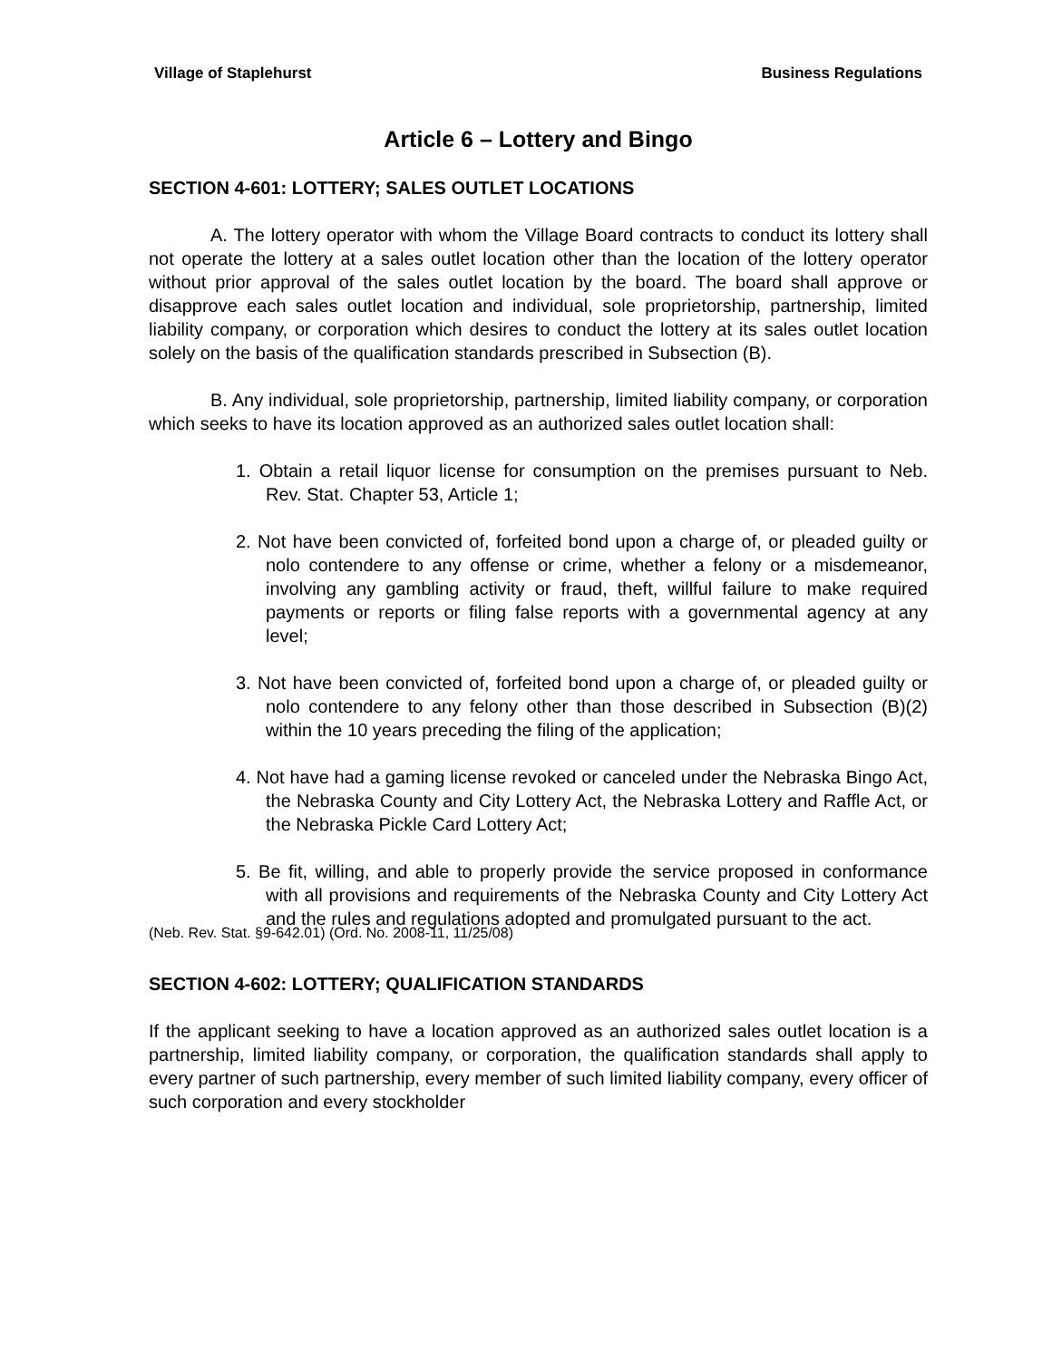Village of Staplehurst Business Regulations
Article 6 – Lottery and Bingo
SECTION 4-601: LOTTERY; SALES OUTLET LOCATIONS
A. The lottery operator with whom the Village Board contracts to conduct its lottery shall not operate the lottery at a sales outlet location other than the location of the lottery operator without prior approval of the sales outlet location by the board. The board shall approve or disapprove each sales outlet location and individual, sole proprietorship, partnership, limited liability company, or corporation which desires to conduct the lottery at its sales outlet location solely on the basis of the qualification standards prescribed in Subsection (B).
B. Any individual, sole proprietorship, partnership, limited liability company, or corporation which seeks to have its location approved as an authorized sales outlet location shall:
1. Obtain a retail liquor license for consumption on the premises pursuant to Neb. Rev. Stat. Chapter 53, Article 1;
2. Not have been convicted of, forfeited bond upon a charge of, or pleaded guilty or nolo contendere to any offense or crime, whether a felony or a misdemeanor, involving any gambling activity or fraud, theft, willful failure to make required payments or reports or filing false reports with a governmental agency at any level;
3. Not have been convicted of, forfeited bond upon a charge of, or pleaded guilty or nolo contendere to any felony other than those described in Subsection (B)(2) within the 10 years preceding the filing of the application;
4. Not have had a gaming license revoked or canceled under the Nebraska Bingo Act, the Nebraska County and City Lottery Act, the Nebraska Lottery and Raffle Act, or the Nebraska Pickle Card Lottery Act;
5. Be fit, willing, and able to properly provide the service proposed in conformance with all provisions and requirements of the Nebraska County and City Lottery Act and the rules and regulations adopted and promulgated pursuant to the act.
(Neb. Rev. Stat. §9-642.01) (Ord. No. 2008-11, 11/25/08)
SECTION 4-602: LOTTERY; QUALIFICATION STANDARDS
If the applicant seeking to have a location approved as an authorized sales outlet location is a partnership, limited liability company, or corporation, the qualification standards shall apply to every partner of such partnership, every member of such limited liability company, every officer of such corporation and every stockholder